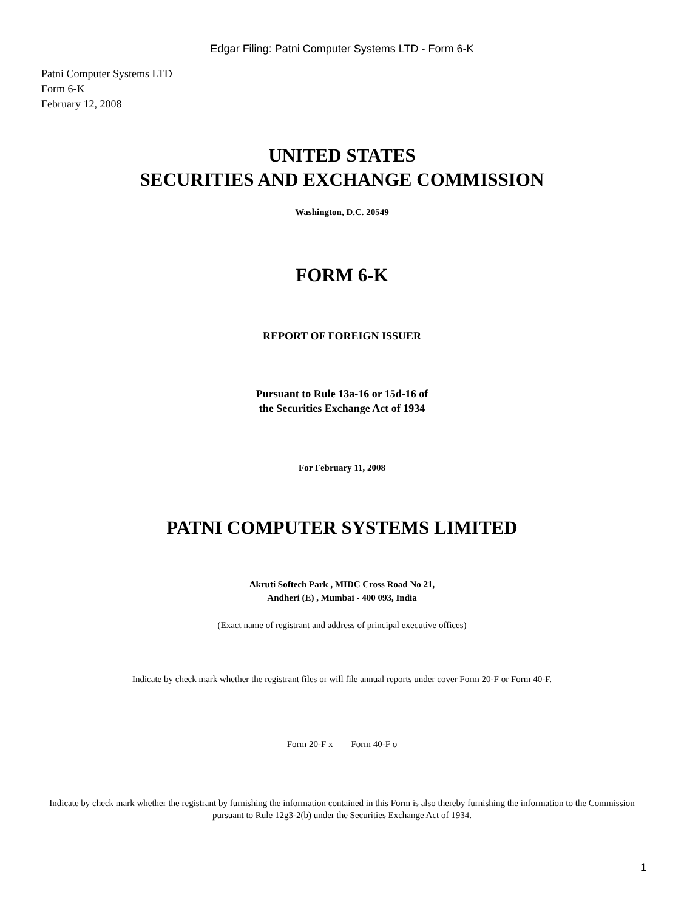Edgar Filing: Patni Computer Systems LTD - Form 6-K
Patni Computer Systems LTD
Form 6-K
February 12, 2008
UNITED STATES
SECURITIES AND EXCHANGE COMMISSION
Washington, D.C. 20549
FORM 6-K
REPORT OF FOREIGN ISSUER
Pursuant to Rule 13a-16 or 15d-16 of
the Securities Exchange Act of 1934
For February 11, 2008
PATNI COMPUTER SYSTEMS LIMITED
Akruti Softech Park , MIDC Cross Road No 21,
Andheri (E) , Mumbai - 400 093, India
(Exact name of registrant and address of principal executive offices)
Indicate by check mark whether the registrant files or will file annual reports under cover Form 20-F or Form 40-F.
Form 20-F x Form 40-F o
Indicate by check mark whether the registrant by furnishing the information contained in this Form is also thereby furnishing the information to the Commission pursuant to Rule 12g3-2(b) under the Securities Exchange Act of 1934.
1